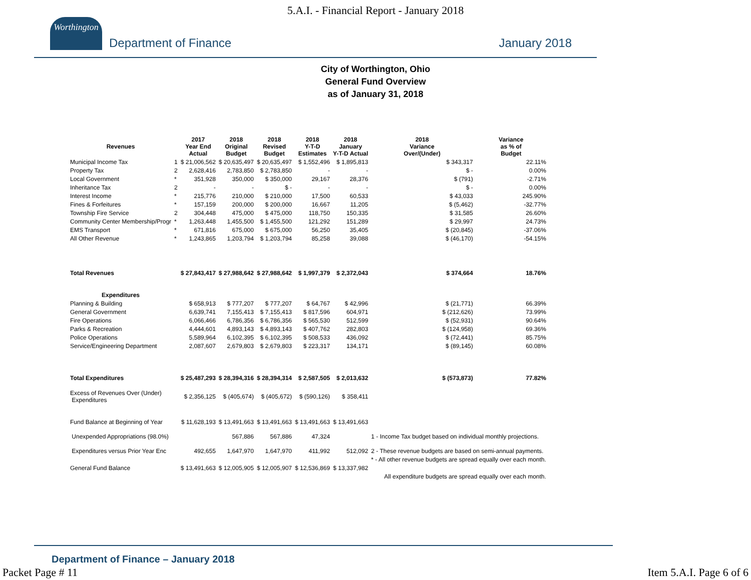5.A.I. - Financial Report - January 2018
Worthington
Department of Finance
January 2018
City of Worthington, Ohio
General Fund Overview
as of January 31, 2018
| Revenues | | 2017 Year End Actual | 2018 Original Budget | 2018 Revised Budget | 2018 Y-T-D Estimates | 2018 January Y-T-D Actual | 2018 Variance Over/(Under) | Variance as % of Budget |
| --- | --- | --- | --- | --- | --- | --- | --- | --- |
| Municipal Income Tax | 1 | $ 21,006,562 | $ 20,635,497 | $ 20,635,497 | $ 1,552,496 | $ 1,895,813 | $ 343,317 | 22.11% |
| Property Tax | 2 | 2,628,416 | 2,783,850 | $ 2,783,850 | - | - | $ - | 0.00% |
| Local Government | * | 351,928 | 350,000 | $ 350,000 | 29,167 | 28,376 | $ (791) | -2.71% |
| Inheritance Tax | 2 | - | - | $ - | - | - | $ - | 0.00% |
| Interest Income | * | 215,776 | 210,000 | $ 210,000 | 17,500 | 60,533 | $ 43,033 | 245.90% |
| Fines & Forfeitures | * | 157,159 | 200,000 | $ 200,000 | 16,667 | 11,205 | $ (5,462) | -32.77% |
| Township Fire Service | 2 | 304,448 | 475,000 | $ 475,000 | 118,750 | 150,335 | $ 31,585 | 26.60% |
| Community Center Membership/Progr | * | 1,263,448 | 1,455,500 | $ 1,455,500 | 121,292 | 151,289 | $ 29,997 | 24.73% |
| EMS Transport | * | 671,816 | 675,000 | $ 675,000 | 56,250 | 35,405 | $ (20,845) | -37.06% |
| All Other Revenue | * | 1,243,865 | 1,203,794 | $ 1,203,794 | 85,258 | 39,088 | $ (46,170) | -54.15% |
| Total Revenues | | $ 27,843,417 | $ 27,988,642 | $ 27,988,642 | $ 1,997,379 | $ 2,372,043 | $ 374,664 | 18.76% |
| Expenditures | | | | | | | | |
| Planning & Building | | $ 658,913 | $ 777,207 | $ 777,207 | $ 64,767 | $ 42,996 | $ (21,771) | 66.39% |
| General Government | | 6,639,741 | 7,155,413 | $ 7,155,413 | $ 817,596 | 604,971 | $ (212,626) | 73.99% |
| Fire Operations | | 6,066,466 | 6,786,356 | $ 6,786,356 | $ 565,530 | 512,599 | $ (52,931) | 90.64% |
| Parks & Recreation | | 4,444,601 | 4,893,143 | $ 4,893,143 | $ 407,762 | 282,803 | $ (124,958) | 69.36% |
| Police Operations | | 5,589,964 | 6,102,395 | $ 6,102,395 | $ 508,533 | 436,092 | $ (72,441) | 85.75% |
| Service/Engineering Department | | 2,087,607 | 2,679,803 | $ 2,679,803 | $ 223,317 | 134,171 | $ (89,145) | 60.08% |
| Total Expenditures | | $ 25,487,293 | $ 28,394,316 | $ 28,394,314 | $ 2,587,505 | $ 2,013,632 | $ (573,873) | 77.82% |
| Excess of Revenues Over (Under) Expenditures | | $ 2,356,125 | $ (405,674) | $ (405,672) | $ (590,126) | $ 358,411 | | |
| Fund Balance at Beginning of Year | | $ 11,628,193 | $ 13,491,663 | $ 13,491,663 | $ 13,491,663 | $ 13,491,663 | | |
| Unexpended Appropriations (98.0%) | | | 567,886 | 567,886 | 47,324 | | 1 - Income Tax budget based on individual monthly projections. | |
| Expenditures versus Prior Year Enc | | 492,655 | 1,647,970 | 1,647,970 | 411,992 | 512,092 | 2 - These revenue budgets are based on semi-annual payments. | |
| | | | | | | | * - All other revenue budgets are spread equally over each month. | |
| General Fund Balance | | $ 13,491,663 | $ 12,005,905 | $ 12,005,907 | $ 12,536,869 | $ 13,337,982 | | |
| | | | | | | | All expenditure budgets are spread equally over each month. | |
Department of Finance – January 2018
Packet Page # 11 Item 5.A.I. Page 6 of 6